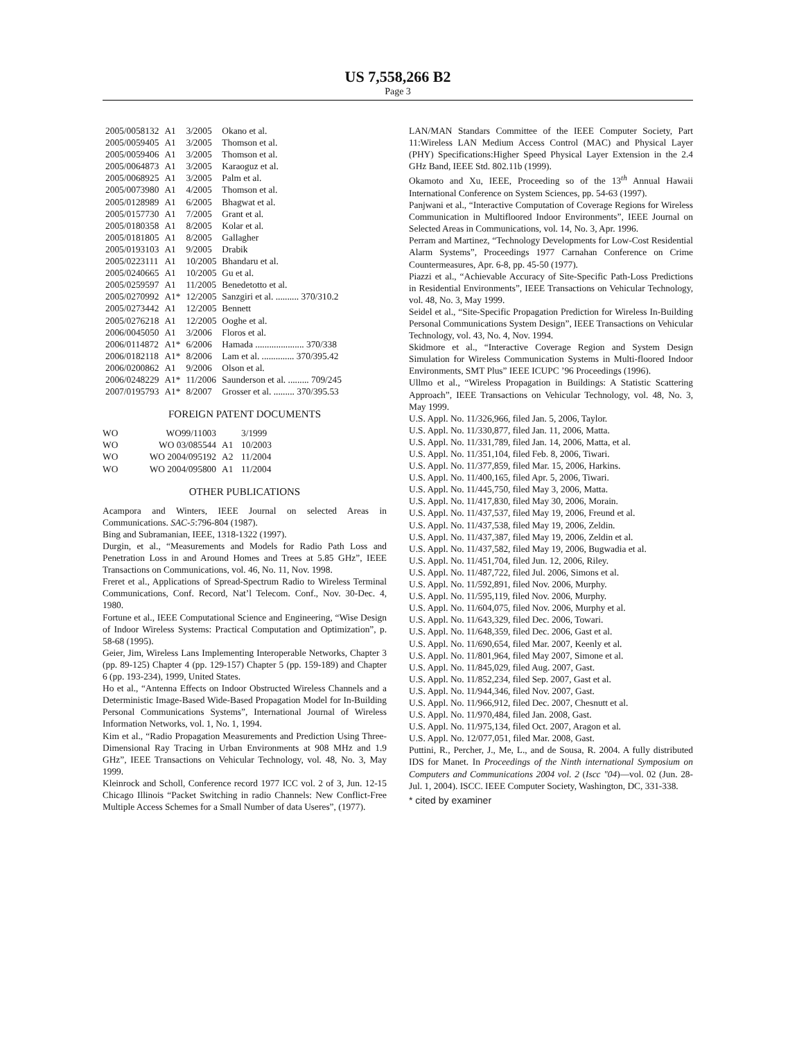US 7,558,266 B2
Page 3
| 2005/0058132 | A1 | 3/2005 | Okano et al. |
| 2005/0059405 | A1 | 3/2005 | Thomson et al. |
| 2005/0059406 | A1 | 3/2005 | Thomson et al. |
| 2005/0064873 | A1 | 3/2005 | Karaoguz et al. |
| 2005/0068925 | A1 | 3/2005 | Palm et al. |
| 2005/0073980 | A1 | 4/2005 | Thomson et al. |
| 2005/0128989 | A1 | 6/2005 | Bhagwat et al. |
| 2005/0157730 | A1 | 7/2005 | Grant et al. |
| 2005/0180358 | A1 | 8/2005 | Kolar et al. |
| 2005/0181805 | A1 | 8/2005 | Gallagher |
| 2005/0193103 | A1 | 9/2005 | Drabik |
| 2005/0223111 | A1 | 10/2005 | Bhandaru et al. |
| 2005/0240665 | A1 | 10/2005 | Gu et al. |
| 2005/0259597 | A1 | 11/2005 | Benedetotto et al. |
| 2005/0270992 | A1* | 12/2005 | Sanzgiri et al. .......... 370/310.2 |
| 2005/0273442 | A1 | 12/2005 | Bennett |
| 2005/0276218 | A1 | 12/2005 | Ooghe et al. |
| 2006/0045050 | A1 | 3/2006 | Floros et al. |
| 2006/0114872 | A1* | 6/2006 | Hamada ..................... 370/338 |
| 2006/0182118 | A1* | 8/2006 | Lam et al. .............. 370/395.42 |
| 2006/0200862 | A1 | 9/2006 | Olson et al. |
| 2006/0248229 | A1* | 11/2006 | Saunderson et al. ......... 709/245 |
| 2007/0195793 | A1* | 8/2007 | Grosser et al. ......... 370/395.53 |
FOREIGN PATENT DOCUMENTS
| WO | WO99/11003 | | 3/1999 |
| WO | WO 03/085544 | A1 | 10/2003 |
| WO | WO 2004/095192 | A2 | 11/2004 |
| WO | WO 2004/095800 | A1 | 11/2004 |
OTHER PUBLICATIONS
Acampora and Winters, IEEE Journal on selected Areas in Communications. SAC-5:796-804 (1987).
Bing and Subramanian, IEEE, 1318-1322 (1997).
Durgin, et al., “Measurements and Models for Radio Path Loss and Penetration Loss in and Around Homes and Trees at 5.85 GHz”, IEEE Transactions on Communications, vol. 46, No. 11, Nov. 1998.
Freret et al., Applications of Spread-Spectrum Radio to Wireless Terminal Communications, Conf. Record, Nat’l Telecom. Conf., Nov. 30-Dec. 4, 1980.
Fortune et al., IEEE Computational Science and Engineering, “Wise Design of Indoor Wireless Systems: Practical Computation and Optimization”, p. 58-68 (1995).
Geier, Jim, Wireless Lans Implementing Interoperable Networks, Chapter 3 (pp. 89-125) Chapter 4 (pp. 129-157) Chapter 5 (pp. 159-189) and Chapter 6 (pp. 193-234), 1999, United States.
Ho et al., “Antenna Effects on Indoor Obstructed Wireless Channels and a Deterministic Image-Based Wide-Based Propagation Model for In-Building Personal Communications Systems”, International Journal of Wireless Information Networks, vol. 1, No. 1, 1994.
Kim et al., “Radio Propagation Measurements and Prediction Using Three-Dimensional Ray Tracing in Urban Environments at 908 MHz and 1.9 GHz”, IEEE Transactions on Vehicular Technology, vol. 48, No. 3, May 1999.
Kleinrock and Scholl, Conference record 1977 ICC vol. 2 of 3, Jun. 12-15 Chicago Illinois “Packet Switching in radio Channels: New Conflict-Free Multiple Access Schemes for a Small Number of data Useres”, (1977).
LAN/MAN Standars Committee of the IEEE Computer Society, Part 11:Wireless LAN Medium Access Control (MAC) and Physical Layer (PHY) Specifications:Higher Speed Physical Layer Extension in the 2.4 GHz Band, IEEE Std. 802.11b (1999).
Okamoto and Xu, IEEE, Proceeding so of the 13<sup>th</sup> Annual Hawaii International Conference on System Sciences, pp. 54-63 (1997).
Panjwani et al., “Interactive Computation of Coverage Regions for Wireless Communication in Multifloored Indoor Environments”, IEEE Journal on Selected Areas in Communications, vol. 14, No. 3, Apr. 1996.
Perram and Martinez, “Technology Developments for Low-Cost Residential Alarm Systems”, Proceedings 1977 Carnahan Conference on Crime Countermeasures, Apr. 6-8, pp. 45-50 (1977).
Piazzi et al., “Achievable Accuracy of Site-Specific Path-Loss Predictions in Residential Environments”, IEEE Transactions on Vehicular Technology, vol. 48, No. 3, May 1999.
Seidel et al., “Site-Specific Propagation Prediction for Wireless In-Building Personal Communications System Design”, IEEE Transactions on Vehicular Technology, vol. 43, No. 4, Nov. 1994.
Skidmore et al., “Interactive Coverage Region and System Design Simulation for Wireless Communication Systems in Multi-floored Indoor Environments, SMT Plus” IEEE ICUPC ’96 Proceedings (1996).
Ullmo et al., “Wireless Propagation in Buildings: A Statistic Scattering Approach”, IEEE Transactions on Vehicular Technology, vol. 48, No. 3, May 1999.
U.S. Appl. No. 11/326,966, filed Jan. 5, 2006, Taylor.
U.S. Appl. No. 11/330,877, filed Jan. 11, 2006, Matta.
U.S. Appl. No. 11/331,789, filed Jan. 14, 2006, Matta, et al.
U.S. Appl. No. 11/351,104, filed Feb. 8, 2006, Tiwari.
U.S. Appl. No. 11/377,859, filed Mar. 15, 2006, Harkins.
U.S. Appl. No. 11/400,165, filed Apr. 5, 2006, Tiwari.
U.S. Appl. No. 11/445,750, filed May 3, 2006, Matta.
U.S. Appl. No. 11/417,830, filed May 30, 2006, Morain.
U.S. Appl. No. 11/437,537, filed May 19, 2006, Freund et al.
U.S. Appl. No. 11/437,538, filed May 19, 2006, Zeldin.
U.S. Appl. No. 11/437,387, filed May 19, 2006, Zeldin et al.
U.S. Appl. No. 11/437,582, filed May 19, 2006, Bugwadia et al.
U.S. Appl. No. 11/451,704, filed Jun. 12, 2006, Riley.
U.S. Appl. No. 11/487,722, filed Jul. 2006, Simons et al.
U.S. Appl. No. 11/592,891, filed Nov. 2006, Murphy.
U.S. Appl. No. 11/595,119, filed Nov. 2006, Murphy.
U.S. Appl. No. 11/604,075, filed Nov. 2006, Murphy et al.
U.S. Appl. No. 11/643,329, filed Dec. 2006, Towari.
U.S. Appl. No. 11/648,359, filed Dec. 2006, Gast et al.
U.S. Appl. No. 11/690,654, filed Mar. 2007, Keenly et al.
U.S. Appl. No. 11/801,964, filed May 2007, Simone et al.
U.S. Appl. No. 11/845,029, filed Aug. 2007, Gast.
U.S. Appl. No. 11/852,234, filed Sep. 2007, Gast et al.
U.S. Appl. No. 11/944,346, filed Nov. 2007, Gast.
U.S. Appl. No. 11/966,912, filed Dec. 2007, Chesnutt et al.
U.S. Appl. No. 11/970,484, filed Jan. 2008, Gast.
U.S. Appl. No. 11/975,134, filed Oct. 2007, Aragon et al.
U.S. Appl. No. 12/077,051, filed Mar. 2008, Gast.
Puttini, R., Percher, J., Me, L., and de Sousa, R. 2004. A fully distributed IDS for Manet. In Proceedings of the Ninth international Symposium on Computers and Communications 2004 vol. 2 (Iscc "04)—vol. 02 (Jun. 28-Jul. 1, 2004). ISCC. IEEE Computer Society, Washington, DC, 331-338.
* cited by examiner